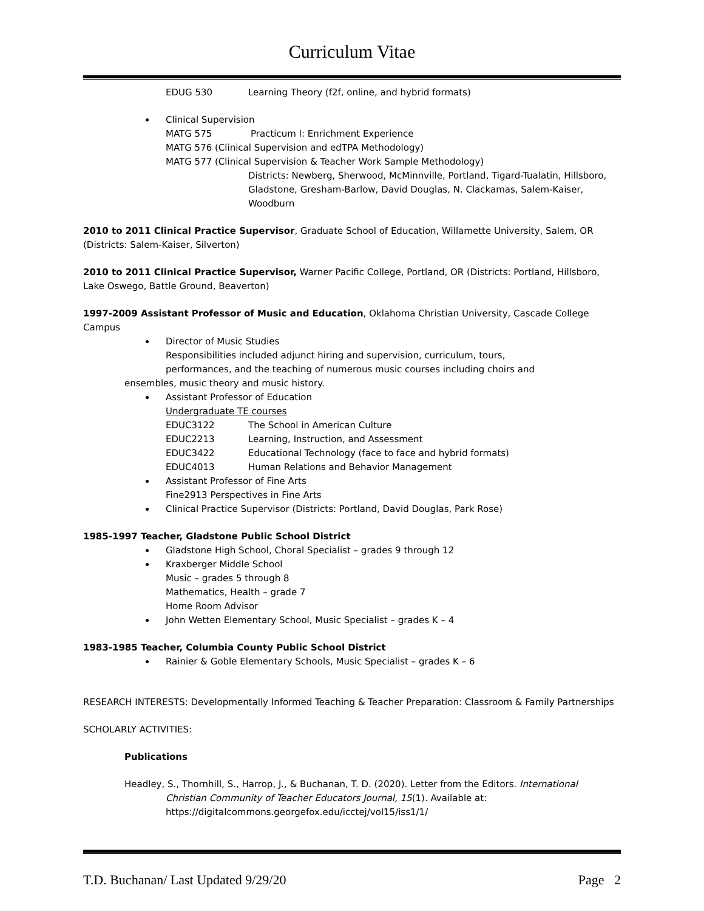Curriculum Vitae
EDUG 530 Learning Theory (f2f, online, and hybrid formats)
Clinical Supervision
MATG 575 Practicum I: Enrichment Experience
MATG 576 (Clinical Supervision and edTPA Methodology)
MATG 577 (Clinical Supervision & Teacher Work Sample Methodology)
Districts: Newberg, Sherwood, McMinnville, Portland, Tigard-Tualatin, Hillsboro, Gladstone, Gresham-Barlow, David Douglas, N. Clackamas, Salem-Kaiser, Woodburn
2010 to 2011 Clinical Practice Supervisor, Graduate School of Education, Willamette University, Salem, OR (Districts: Salem-Kaiser, Silverton)
2010 to 2011 Clinical Practice Supervisor, Warner Pacific College, Portland, OR (Districts: Portland, Hillsboro, Lake Oswego, Battle Ground, Beaverton)
1997-2009 Assistant Professor of Music and Education, Oklahoma Christian University, Cascade College Campus
Director of Music Studies
Responsibilities included adjunct hiring and supervision, curriculum, tours,
performances, and the teaching of numerous music courses including choirs and
ensembles, music theory and music history.
Assistant Professor of Education
Undergraduate TE courses
EDUC3122 The School in American Culture
EDUC2213 Learning, Instruction, and Assessment
EDUC3422 Educational Technology (face to face and hybrid formats)
EDUC4013 Human Relations and Behavior Management
Assistant Professor of Fine Arts
Fine2913 Perspectives in Fine Arts
Clinical Practice Supervisor (Districts: Portland, David Douglas, Park Rose)
1985-1997 Teacher, Gladstone Public School District
Gladstone High School, Choral Specialist – grades 9 through 12
Kraxberger Middle School
Music – grades 5 through 8
Mathematics, Health – grade 7
Home Room Advisor
John Wetten Elementary School, Music Specialist – grades K – 4
1983-1985 Teacher, Columbia County Public School District
Rainier & Goble Elementary Schools, Music Specialist – grades K – 6
RESEARCH INTERESTS: Developmentally Informed Teaching & Teacher Preparation: Classroom & Family Partnerships
SCHOLARLY ACTIVITIES:
Publications
Headley, S., Thornhill, S., Harrop, J., & Buchanan, T. D. (2020). Letter from the Editors. International Christian Community of Teacher Educators Journal, 15(1). Available at: https://digitalcommons.georgefox.edu/icctej/vol15/iss1/1/
T.D. Buchanan/ Last Updated 9/29/20 Page 2